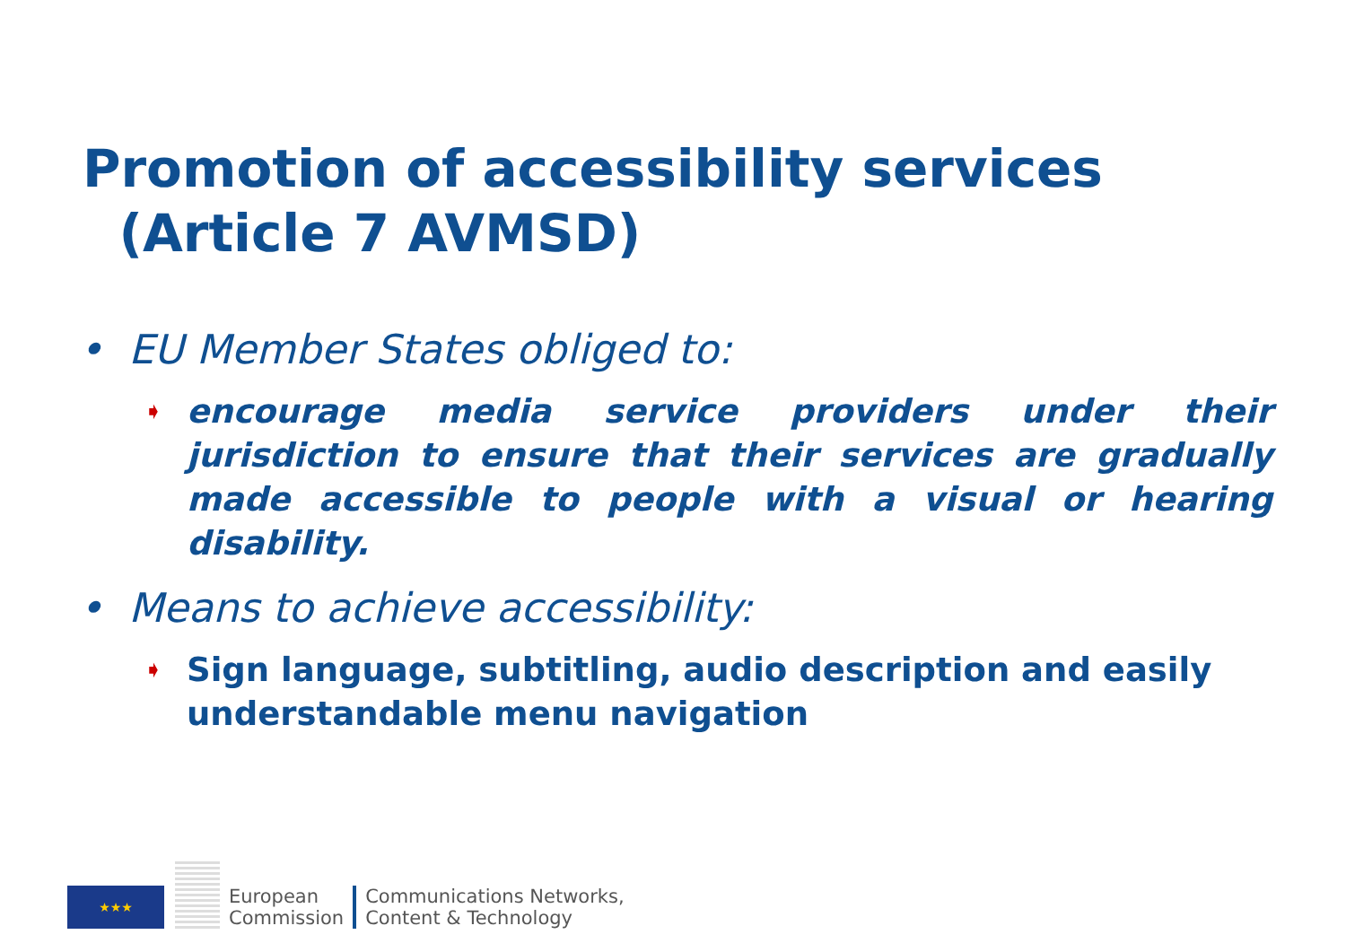Promotion of accessibility services
(Article 7 AVMSD)
• EU Member States obliged to:
➧
encourage media service providers under their jurisdiction to ensure that their services are gradually made accessible to people with a visual or hearing disability.
• Means to achieve accessibility:
➧
Sign language, subtitling, audio description and easily understandable menu navigation
★★★
European
Commission
Communications Networks,
Content & Technology